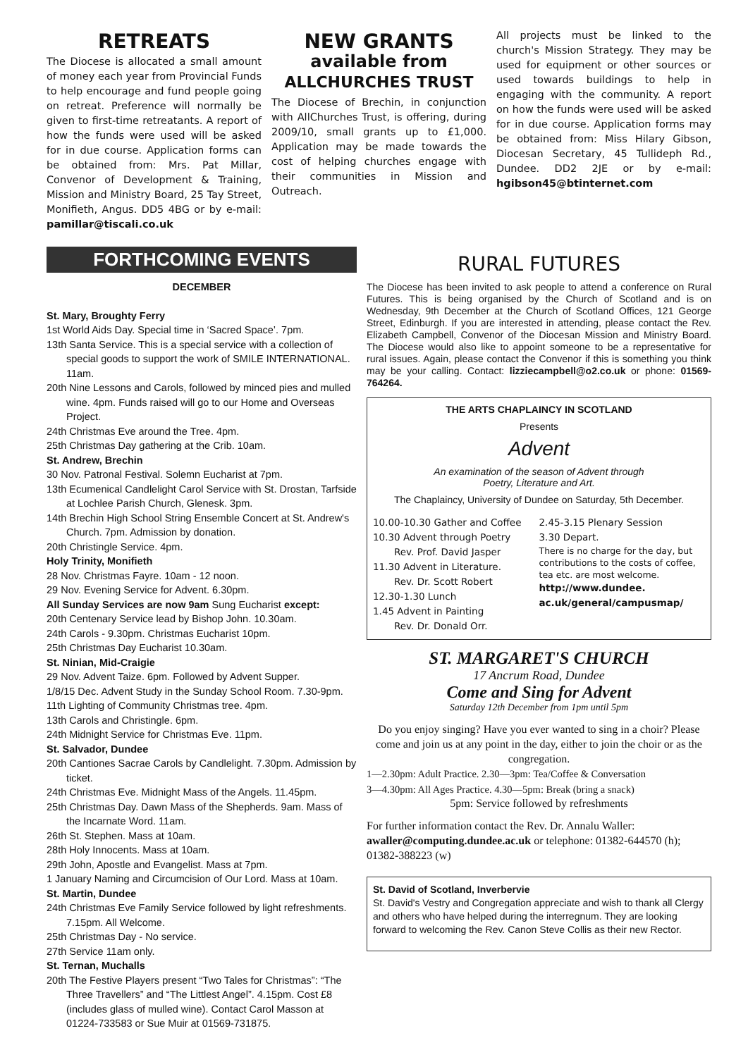RETREATS
The Diocese is allocated a small amount of money each year from Provincial Funds to help encourage and fund people going on retreat. Preference will normally be given to first-time retreatants. A report of how the funds were used will be asked for in due course. Application forms can be obtained from: Mrs. Pat Millar, Convenor of Development & Training, Mission and Ministry Board, 25 Tay Street, Monifieth, Angus. DD5 4BG or by e-mail: pamillar@tiscali.co.uk
NEW GRANTS
available from
ALLCHURCHES TRUST
The Diocese of Brechin, in conjunction with AllChurches Trust, is offering, during 2009/10, small grants up to £1,000. Application may be made towards the cost of helping churches engage with their communities in Mission and Outreach.
All projects must be linked to the church's Mission Strategy. They may be used for equipment or other sources or used towards buildings to help in engaging with the community. A report on how the funds were used will be asked for in due course. Application forms may be obtained from: Miss Hilary Gibson, Diocesan Secretary, 45 Tullideph Rd., Dundee. DD2 2JE or by e-mail: hgibson45@btinternet.com
FORTHCOMING EVENTS
DECEMBER
St. Mary, Broughty Ferry
1st World Aids Day. Special time in ‘Sacred Space’. 7pm.
13th Santa Service. This is a special service with a collection of special goods to support the work of SMILE INTERNATIONAL. 11am.
20th Nine Lessons and Carols, followed by minced pies and mulled wine. 4pm. Funds raised will go to our Home and Overseas Project.
24th Christmas Eve around the Tree. 4pm.
25th Christmas Day gathering at the Crib. 10am.
St. Andrew, Brechin
30 Nov. Patronal Festival. Solemn Eucharist at 7pm.
13th Ecumenical Candlelight Carol Service with St. Drostan, Tarfside at Lochlee Parish Church, Glenesk. 3pm.
14th Brechin High School String Ensemble Concert at St. Andrew's Church. 7pm. Admission by donation.
20th Christingle Service. 4pm.
Holy Trinity, Monifieth
28 Nov. Christmas Fayre. 10am - 12 noon.
29 Nov. Evening Service for Advent. 6.30pm.
All Sunday Services are now 9am Sung Eucharist except:
20th Centenary Service lead by Bishop John. 10.30am.
24th Carols - 9.30pm. Christmas Eucharist 10pm.
25th Christmas Day Eucharist 10.30am.
St. Ninian, Mid-Craigie
29 Nov. Advent Taize. 6pm. Followed by Advent Supper.
1/8/15 Dec. Advent Study in the Sunday School Room. 7.30-9pm.
11th Lighting of Community Christmas tree. 4pm.
13th Carols and Christingle. 6pm.
24th Midnight Service for Christmas Eve. 11pm.
St. Salvador, Dundee
20th Cantiones Sacrae Carols by Candlelight. 7.30pm. Admission by ticket.
24th Christmas Eve. Midnight Mass of the Angels. 11.45pm.
25th Christmas Day. Dawn Mass of the Shepherds. 9am. Mass of the Incarnate Word. 11am.
26th St. Stephen. Mass at 10am.
28th Holy Innocents. Mass at 10am.
29th John, Apostle and Evangelist. Mass at 7pm.
1 January Naming and Circumcision of Our Lord. Mass at 10am.
St. Martin, Dundee
24th Christmas Eve Family Service followed by light refreshments. 7.15pm. All Welcome.
25th Christmas Day - No service.
27th Service 11am only.
St. Ternan, Muchalls
20th The Festive Players present “Two Tales for Christmas”: “The Three Travellers” and “The Littlest Angel”. 4.15pm. Cost £8 (includes glass of mulled wine). Contact Carol Masson at 01224-733583 or Sue Muir at 01569-731875.
RURAL FUTURES
The Diocese has been invited to ask people to attend a conference on Rural Futures. This is being organised by the Church of Scotland and is on Wednesday, 9th December at the Church of Scotland Offices, 121 George Street, Edinburgh. If you are interested in attending, please contact the Rev. Elizabeth Campbell, Convenor of the Diocesan Mission and Ministry Board. The Diocese would also like to appoint someone to be a representative for rural issues. Again, please contact the Convenor if this is something you think may be your calling. Contact: lizziecampbell@o2.co.uk or phone: 01569-764264.
THE ARTS CHAPLAINCY IN SCOTLAND
Presents
Advent
An examination of the season of Advent through
Poetry, Literature and Art.
The Chaplaincy, University of Dundee on Saturday, 5th December.
10.00-10.30 Gather and Coffee
10.30 Advent through Poetry
Rev. Prof. David Jasper
11.30 Advent in Literature.
Rev. Dr. Scott Robert
12.30-1.30 Lunch
1.45 Advent in Painting
Rev. Dr. Donald Orr.
2.45-3.15 Plenary Session
3.30 Depart.
There is no charge for the day, but contributions to the costs of coffee, tea etc. are most welcome.
http://www.dundee.
ac.uk/general/campusmap/
ST. MARGARET'S CHURCH
17 Ancrum Road, Dundee
Come and Sing for Advent
Saturday 12th December from 1pm until 5pm
Do you enjoy singing? Have you ever wanted to sing in a choir? Please come and join us at any point in the day, either to join the choir or as the congregation.
1—2.30pm: Adult Practice. 2.30—3pm: Tea/Coffee & Conversation
3—4.30pm: All Ages Practice. 4.30—5pm: Break (bring a snack)
5pm: Service followed by refreshments
For further information contact the Rev. Dr. Annalu Waller: awaller@computing.dundee.ac.uk or telephone: 01382-644570 (h); 01382-388223 (w)
St. David of Scotland, Inverbervie
St. David's Vestry and Congregation appreciate and wish to thank all Clergy and others who have helped during the interregnum. They are looking forward to welcoming the Rev. Canon Steve Collis as their new Rector.